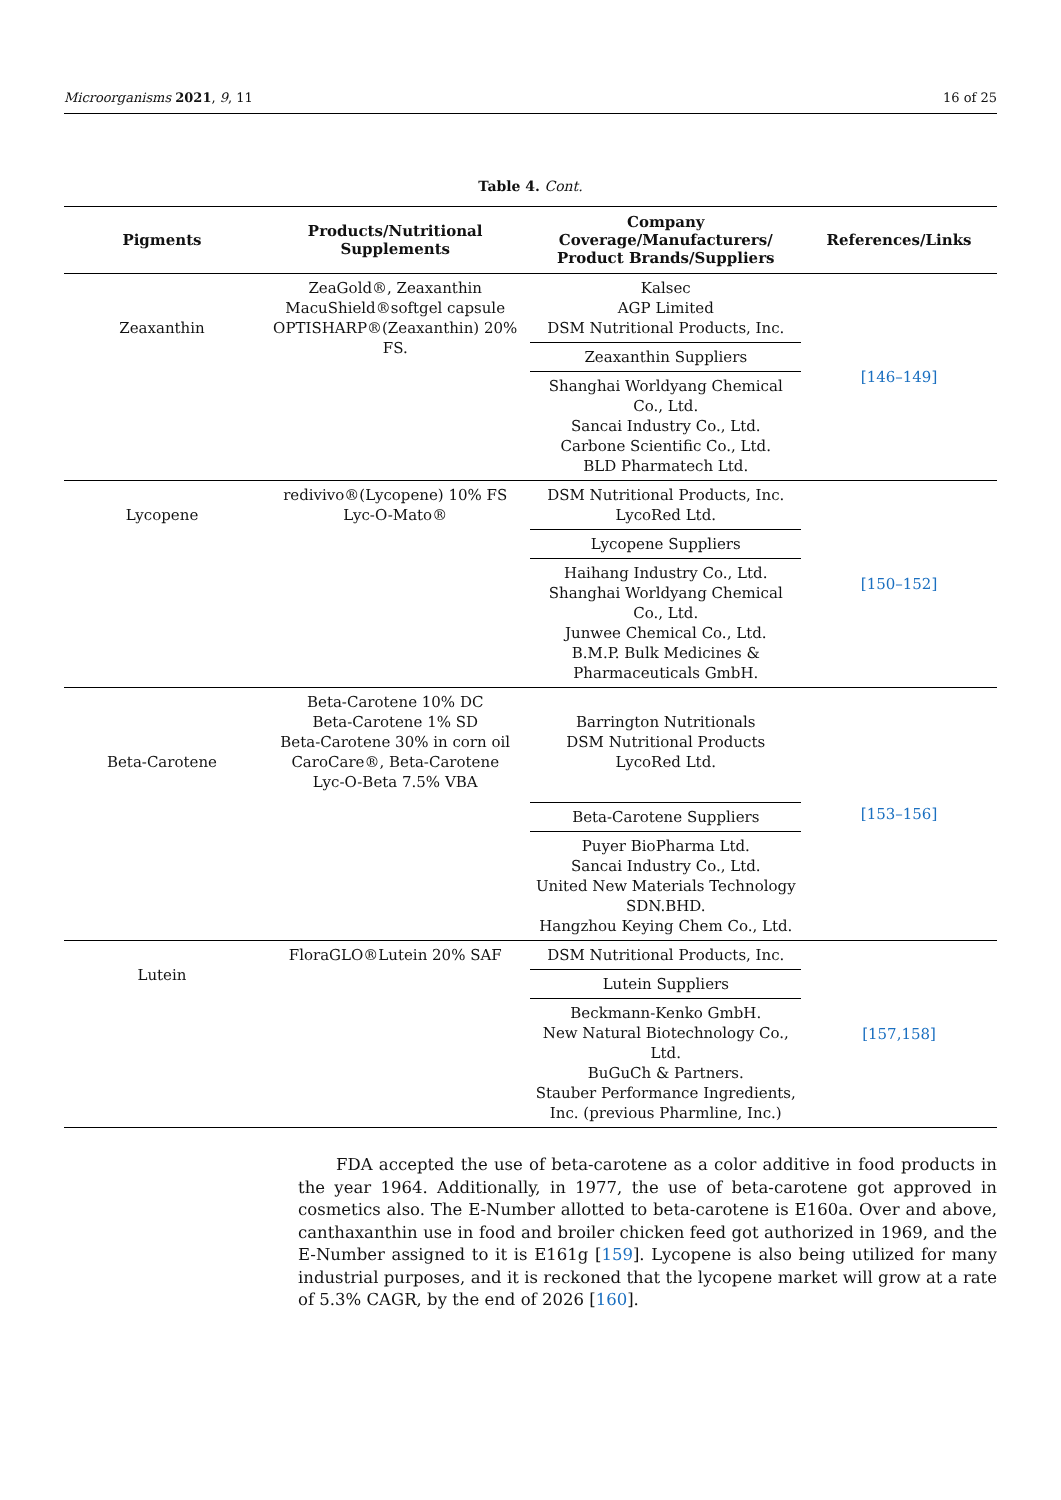Microorganisms 2021, 9, 11 16 of 25
Table 4. Cont.
| Pigments | Products/Nutritional Supplements | Company Coverage/Manufacturers/ Product Brands/Suppliers | References/Links |
| --- | --- | --- | --- |
| Zeaxanthin | ZeaGold®, Zeaxanthin MacuShield®softgel capsule OPTISHARP®(Zeaxanthin) 20% FS. | Kalsec AGP Limited DSM Nutritional Products, Inc. | [146–149] |
| | | Zeaxanthin Suppliers | |
| | | Shanghai Worldyang Chemical Co., Ltd. Sancai Industry Co., Ltd. Carbone Scientific Co., Ltd. BLD Pharmatech Ltd. | |
| Lycopene | redivivo®(Lycopene) 10% FS Lyc-O-Mato® | DSM Nutritional Products, Inc. LycoRed Ltd. | [150–152] |
| | | Lycopene Suppliers | |
| | | Haihang Industry Co., Ltd. Shanghai Worldyang Chemical Co., Ltd. Junwee Chemical Co., Ltd. B.M.P. Bulk Medicines & Pharmaceuticals GmbH. | |
| Beta-Carotene | Beta-Carotene 10% DC Beta-Carotene 1% SD Beta-Carotene 30% in corn oil CaroCare®, Beta-Carotene Lyc-O-Beta 7.5% VBA | Barrington Nutritionals DSM Nutritional Products LycoRed Ltd. | [153–156] |
| | | Beta-Carotene Suppliers | |
| | | Puyer BioPharma Ltd. Sancai Industry Co., Ltd. United New Materials Technology SDN.BHD. Hangzhou Keying Chem Co., Ltd. | |
| Lutein | FloraGLO®Lutein 20% SAF | DSM Nutritional Products, Inc. | [157,158] |
| | | Lutein Suppliers | |
| | | Beckmann-Kenko GmbH. New Natural Biotechnology Co., Ltd. BuGuCh & Partners. Stauber Performance Ingredients, Inc. (previous Pharmline, Inc.) | |
FDA accepted the use of beta-carotene as a color additive in food products in the year 1964. Additionally, in 1977, the use of beta-carotene got approved in cosmetics also. The E-Number allotted to beta-carotene is E160a. Over and above, canthaxanthin use in food and broiler chicken feed got authorized in 1969, and the E-Number assigned to it is E161g [159]. Lycopene is also being utilized for many industrial purposes, and it is reckoned that the lycopene market will grow at a rate of 5.3% CAGR, by the end of 2026 [160].